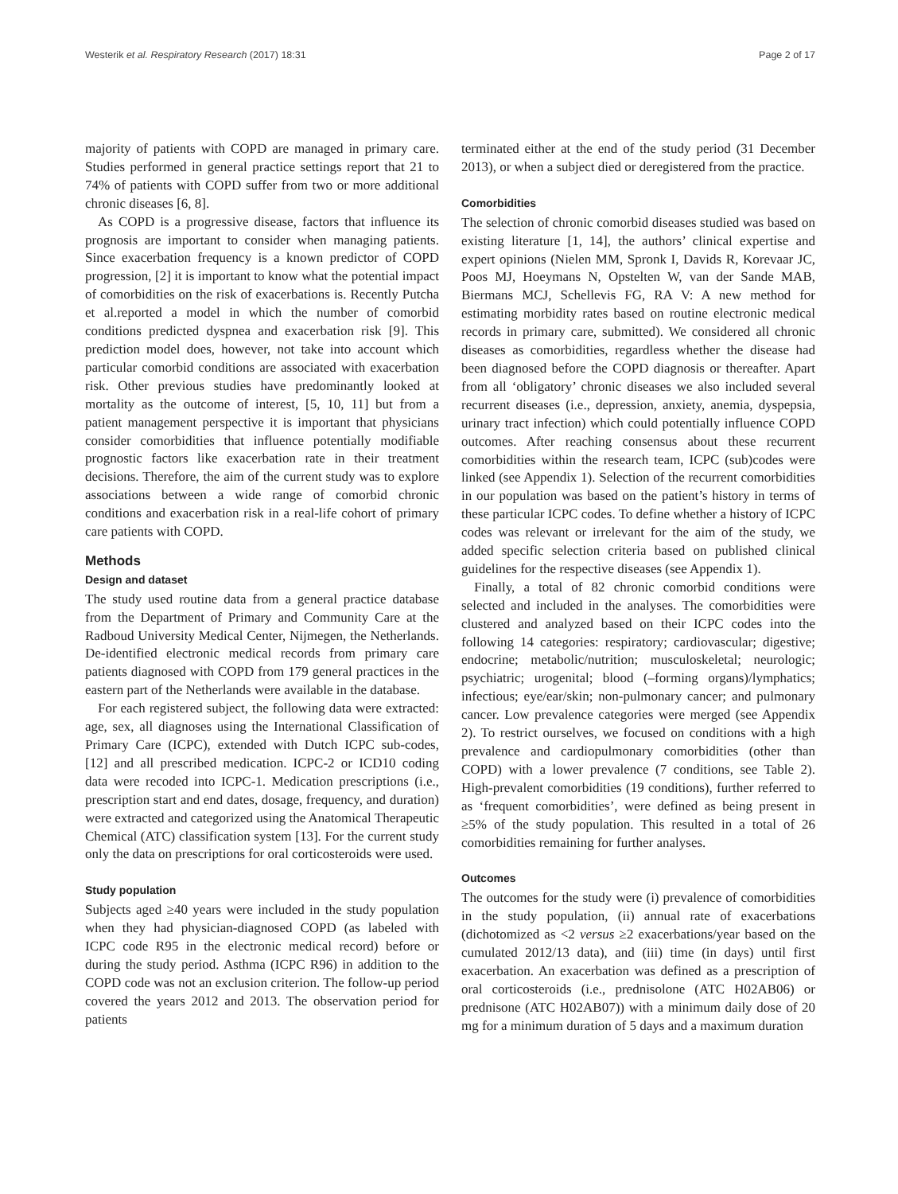Westerik et al. Respiratory Research (2017) 18:31 Page 2 of 17
majority of patients with COPD are managed in primary care. Studies performed in general practice settings report that 21 to 74% of patients with COPD suffer from two or more additional chronic diseases [6, 8].
As COPD is a progressive disease, factors that influence its prognosis are important to consider when managing patients. Since exacerbation frequency is a known predictor of COPD progression, [2] it is important to know what the potential impact of comorbidities on the risk of exacerbations is. Recently Putcha et al.reported a model in which the number of comorbid conditions predicted dyspnea and exacerbation risk [9]. This prediction model does, however, not take into account which particular comorbid conditions are associated with exacerbation risk. Other previous studies have predominantly looked at mortality as the outcome of interest, [5, 10, 11] but from a patient management perspective it is important that physicians consider comorbidities that influence potentially modifiable prognostic factors like exacerbation rate in their treatment decisions. Therefore, the aim of the current study was to explore associations between a wide range of comorbid chronic conditions and exacerbation risk in a real-life cohort of primary care patients with COPD.
Methods
Design and dataset
The study used routine data from a general practice database from the Department of Primary and Community Care at the Radboud University Medical Center, Nijmegen, the Netherlands. De-identified electronic medical records from primary care patients diagnosed with COPD from 179 general practices in the eastern part of the Netherlands were available in the database.
For each registered subject, the following data were extracted: age, sex, all diagnoses using the International Classification of Primary Care (ICPC), extended with Dutch ICPC sub-codes, [12] and all prescribed medication. ICPC-2 or ICD10 coding data were recoded into ICPC-1. Medication prescriptions (i.e., prescription start and end dates, dosage, frequency, and duration) were extracted and categorized using the Anatomical Therapeutic Chemical (ATC) classification system [13]. For the current study only the data on prescriptions for oral corticosteroids were used.
Study population
Subjects aged ≥40 years were included in the study population when they had physician-diagnosed COPD (as labeled with ICPC code R95 in the electronic medical record) before or during the study period. Asthma (ICPC R96) in addition to the COPD code was not an exclusion criterion. The follow-up period covered the years 2012 and 2013. The observation period for patients
terminated either at the end of the study period (31 December 2013), or when a subject died or deregistered from the practice.
Comorbidities
The selection of chronic comorbid diseases studied was based on existing literature [1, 14], the authors’ clinical expertise and expert opinions (Nielen MM, Spronk I, Davids R, Korevaar JC, Poos MJ, Hoeymans N, Opstelten W, van der Sande MAB, Biermans MCJ, Schellevis FG, RA V: A new method for estimating morbidity rates based on routine electronic medical records in primary care, submitted). We considered all chronic diseases as comorbidities, regardless whether the disease had been diagnosed before the COPD diagnosis or thereafter. Apart from all ‘obligatory’ chronic diseases we also included several recurrent diseases (i.e., depression, anxiety, anemia, dyspepsia, urinary tract infection) which could potentially influence COPD outcomes. After reaching consensus about these recurrent comorbidities within the research team, ICPC (sub)codes were linked (see Appendix 1). Selection of the recurrent comorbidities in our population was based on the patient’s history in terms of these particular ICPC codes. To define whether a history of ICPC codes was relevant or irrelevant for the aim of the study, we added specific selection criteria based on published clinical guidelines for the respective diseases (see Appendix 1).
Finally, a total of 82 chronic comorbid conditions were selected and included in the analyses. The comorbidities were clustered and analyzed based on their ICPC codes into the following 14 categories: respiratory; cardiovascular; digestive; endocrine; metabolic/nutrition; musculoskeletal; neurologic; psychiatric; urogenital; blood (–forming organs)/lymphatics; infectious; eye/ear/skin; non-pulmonary cancer; and pulmonary cancer. Low prevalence categories were merged (see Appendix 2). To restrict ourselves, we focused on conditions with a high prevalence and cardiopulmonary comorbidities (other than COPD) with a lower prevalence (7 conditions, see Table 2). High-prevalent comorbidities (19 conditions), further referred to as ‘frequent comorbidities’, were defined as being present in ≥5% of the study population. This resulted in a total of 26 comorbidities remaining for further analyses.
Outcomes
The outcomes for the study were (i) prevalence of comorbidities in the study population, (ii) annual rate of exacerbations (dichotomized as <2 versus ≥2 exacerbations/year based on the cumulated 2012/13 data), and (iii) time (in days) until first exacerbation. An exacerbation was defined as a prescription of oral corticosteroids (i.e., prednisolone (ATC H02AB06) or prednisone (ATC H02AB07)) with a minimum daily dose of 20 mg for a minimum duration of 5 days and a maximum duration